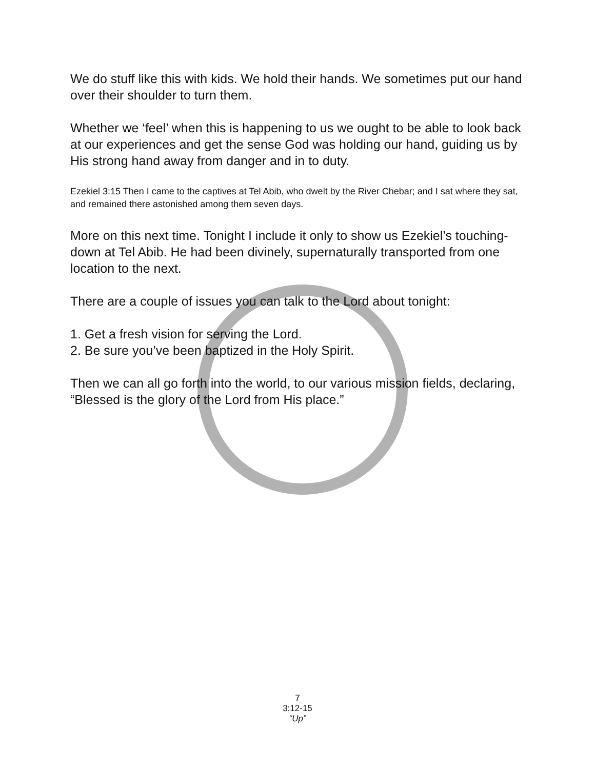We do stuff like this with kids. We hold their hands. We sometimes put our hand over their shoulder to turn them.
Whether we ‘feel’ when this is happening to us we ought to be able to look back at our experiences and get the sense God was holding our hand, guiding us by His strong hand away from danger and in to duty.
Ezekiel 3:15 Then I came to the captives at Tel Abib, who dwelt by the River Chebar; and I sat where they sat, and remained there astonished among them seven days.
More on this next time. Tonight I include it only to show us Ezekiel’s touching-down at Tel Abib. He had been divinely, supernaturally transported from one location to the next.
There are a couple of issues you can talk to the Lord about tonight:
1. Get a fresh vision for serving the Lord.
2. Be sure you’ve been baptized in the Holy Spirit.
Then we can all go forth into the world, to our various mission fields, declaring, “Blessed is the glory of the Lord from His place.”
7
3:12-15
“Up”